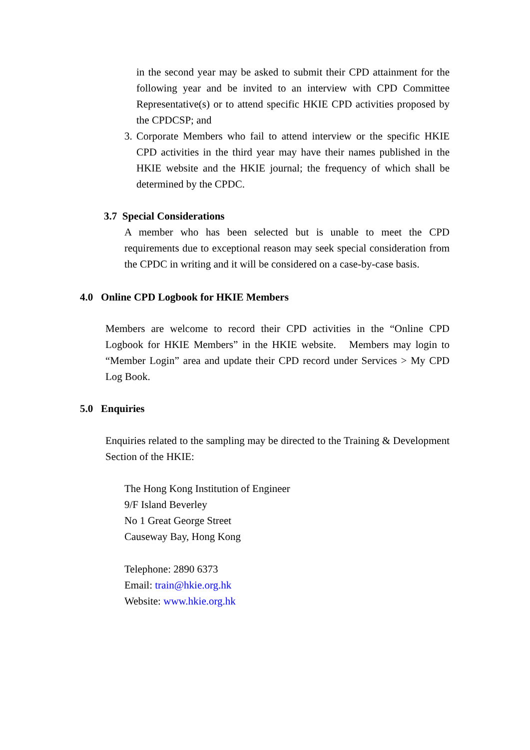in the second year may be asked to submit their CPD attainment for the following year and be invited to an interview with CPD Committee Representative(s) or to attend specific HKIE CPD activities proposed by the CPDCSP; and
3.
Corporate Members who fail to attend interview or the specific HKIE CPD activities in the third year may have their names published in the HKIE website and the HKIE journal; the frequency of which shall be determined by the CPDC.
3.7 Special Considerations
A member who has been selected but is unable to meet the CPD requirements due to exceptional reason may seek special consideration from the CPDC in writing and it will be considered on a case-by-case basis.
4.0 Online CPD Logbook for HKIE Members
Members are welcome to record their CPD activities in the “Online CPD Logbook for HKIE Members” in the HKIE website. Members may login to “Member Login” area and update their CPD record under Services > My CPD Log Book.
5.0 Enquiries
Enquiries related to the sampling may be directed to the Training & Development Section of the HKIE:
The Hong Kong Institution of Engineer
9/F Island Beverley
No 1 Great George Street
Causeway Bay, Hong Kong
Telephone: 2890 6373
Email: train@hkie.org.hk
Website: www.hkie.org.hk